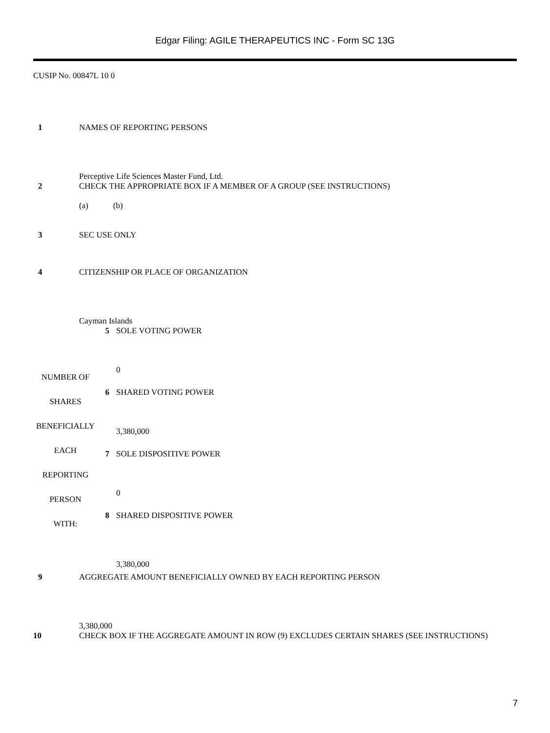Edgar Filing: AGILE THERAPEUTICS INC - Form SC 13G
CUSIP No. 00847L 10 0
| 1 | NAMES OF REPORTING PERSONS |
| | Perceptive Life Sciences Master Fund, Ltd. |
| 2 | CHECK THE APPROPRIATE BOX IF A MEMBER OF A GROUP (SEE INSTRUCTIONS) (a) (b) |
| 3 | SEC USE ONLY |
| 4 | CITIZENSHIP OR PLACE OF ORGANIZATION |
| | Cayman Islands |
| NUMBER OF SHARES BENEFICIALLY EACH REPORTING PERSON WITH: | 5 | SOLE VOTING POWER 0 |
| | 6 | SHARED VOTING POWER 3,380,000 |
| | 7 | SOLE DISPOSITIVE POWER 0 |
| | 8 | SHARED DISPOSITIVE POWER 3,380,000 |
| 9 | AGGREGATE AMOUNT BENEFICIALLY OWNED BY EACH REPORTING PERSON |
| | 3,380,000 |
| 10 | CHECK BOX IF THE AGGREGATE AMOUNT IN ROW (9) EXCLUDES CERTAIN SHARES (SEE INSTRUCTIONS) |
7